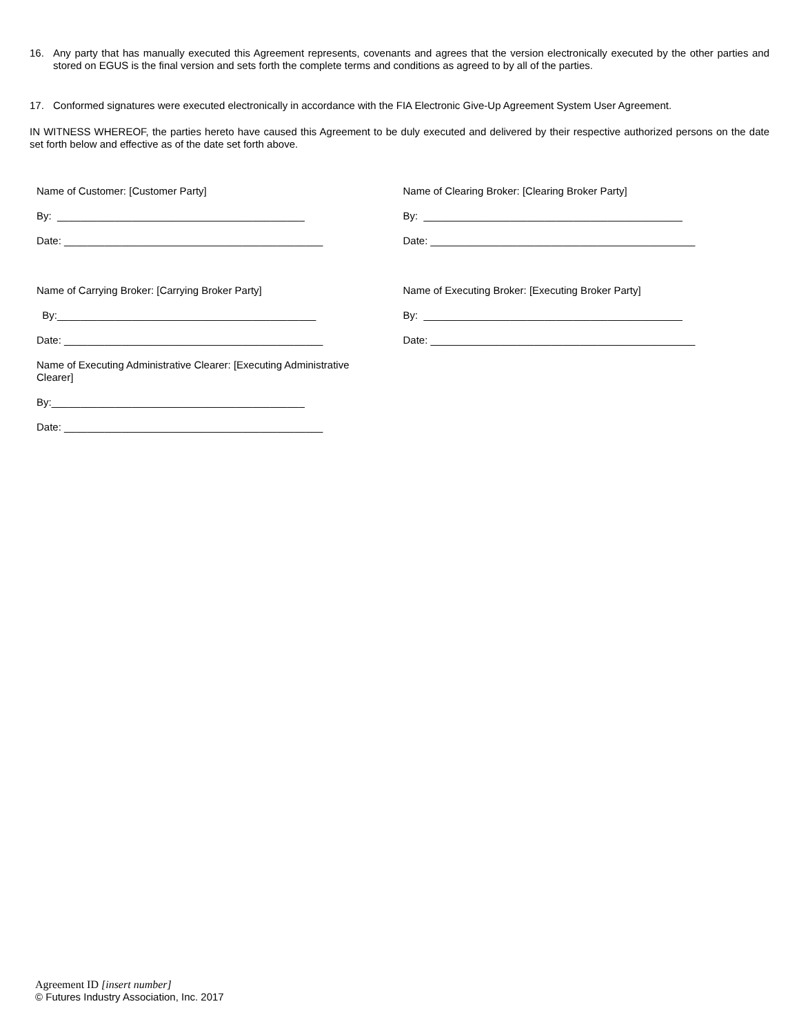16. Any party that has manually executed this Agreement represents, covenants and agrees that the version electronically executed by the other parties and stored on EGUS is the final version and sets forth the complete terms and conditions as agreed to by all of the parties.
17. Conformed signatures were executed electronically in accordance with the FIA Electronic Give-Up Agreement System User Agreement.
IN WITNESS WHEREOF, the parties hereto have caused this Agreement to be duly executed and delivered by their respective authorized persons on the date set forth below and effective as of the date set forth above.
Name of Customer: [Customer Party]
By: ___________________________________________
Date: _____________________________________________
Name of Carrying Broker: [Carrying Broker Party]
By:_____________________________________________
Date: _____________________________________________
Name of Executing Administrative Clearer: [Executing Administrative
Clearer]
By:____________________________________________
Date: _____________________________________________
Name of Clearing Broker: [Clearing Broker Party]
By: _____________________________________________
Date: ______________________________________________
Name of Executing Broker: [Executing Broker Party]
By: _____________________________________________
Date: ______________________________________________
Agreement ID [insert number]
© Futures Industry Association, Inc. 2017